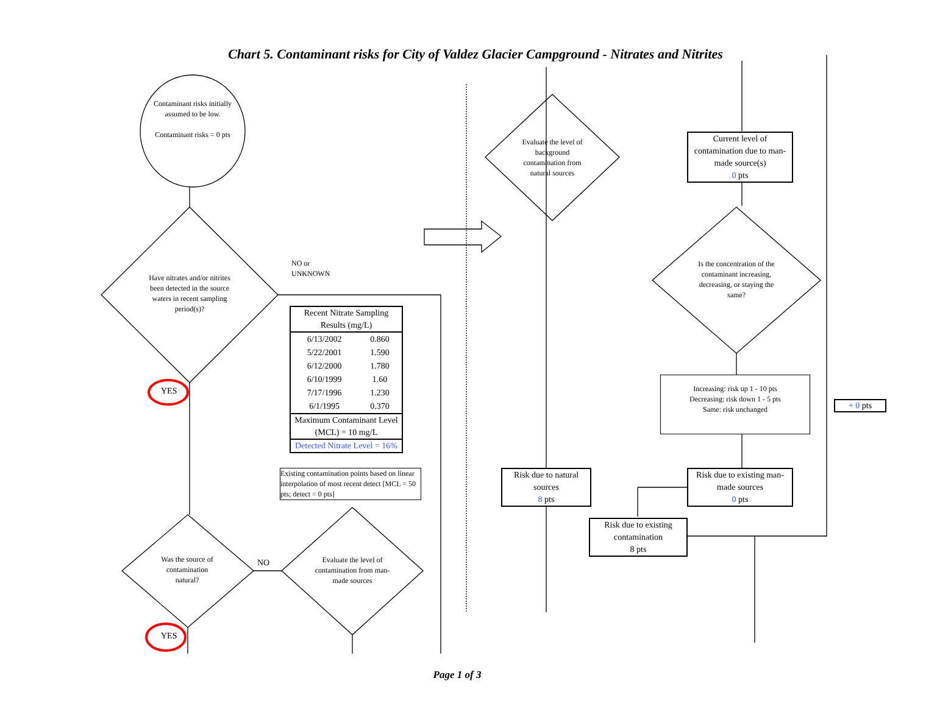Chart 5. Contaminant risks for City of Valdez Glacier Campground - Nitrates and Nitrites
Contaminant risks initially assumed to be low.
Contaminant risks = 0 pts
Have nitrates and/or nitrites been detected in the source waters in recent sampling period(s)?
NO or
UNKNOWN
YES
Recent Nitrate Sampling Results (mg/L)
| 6/13/2002 | 0.860 |
| 5/22/2001 | 1.590 |
| 6/12/2000 | 1.780 |
| 6/10/1999 | 1.60 |
| 7/17/1996 | 1.230 |
| 6/1/1995 | 0.370 |
Maximum Contaminant Level (MCL) = 10 mg/L
Detected Nitrate Level = 16%
Existing contamination points based on linear interpolation of most recent detect [MCL = 50 pts; detect = 0 pts]
Was the source of contamination natural?
NO
Evaluate the level of contamination from man-made sources
YES
Evaluate the level of background contamination from natural sources
Current level of contamination due to man-made source(s)
0 pts
Is the concentration of the contaminant increasing, decreasing, or staying the same?
Increasing: risk up 1 - 10 pts
Decreasing: risk down 1 - 5 pts
Same: risk unchanged
+ 0 pts
Risk due to natural sources
8 pts
Risk due to existing man-made sources
0 pts
Risk due to existing contamination
8 pts
Page 1 of 3